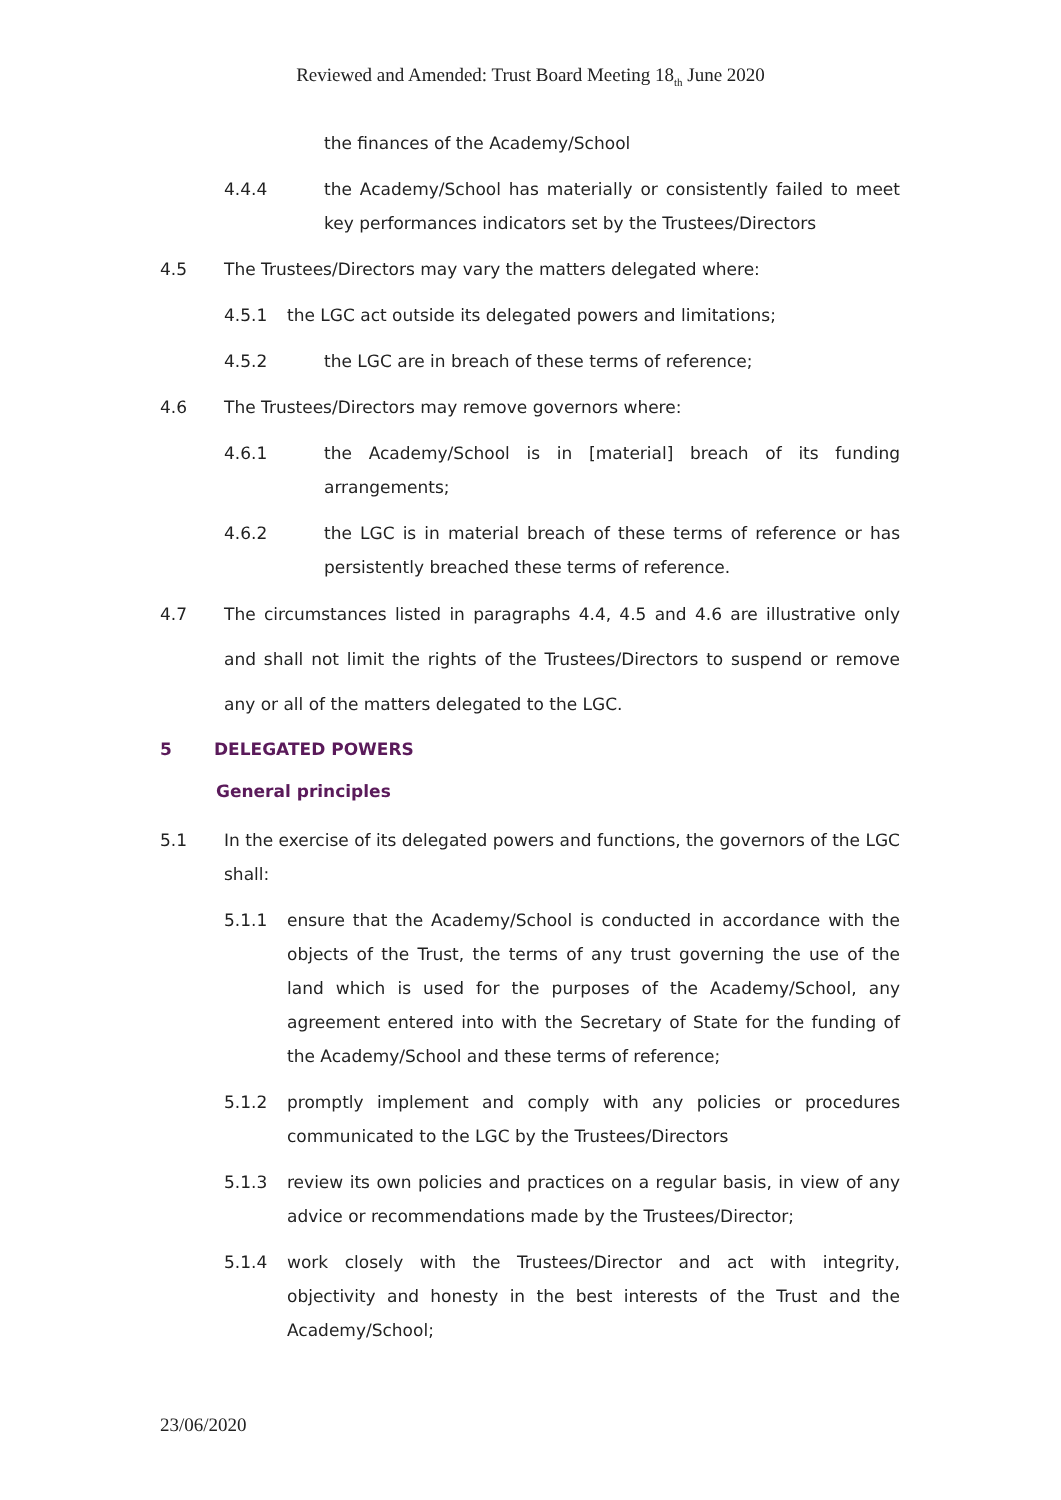Reviewed and Amended: Trust Board Meeting 18<sub>th</sub> June 2020
the finances of the Academy/School
4.4.4 the Academy/School has materially or consistently failed to meet key performances indicators set by the Trustees/Directors
4.5 The Trustees/Directors may vary the matters delegated where:
4.5.1 the LGC act outside its delegated powers and limitations;
4.5.2 the LGC are in breach of these terms of reference;
4.6 The Trustees/Directors may remove governors where:
4.6.1 the Academy/School is in [material] breach of its funding arrangements;
4.6.2 the LGC is in material breach of these terms of reference or has persistently breached these terms of reference.
4.7 The circumstances listed in paragraphs 4.4, 4.5 and 4.6 are illustrative only and shall not limit the rights of the Trustees/Directors to suspend or remove any or all of the matters delegated to the LGC.
5 DELEGATED POWERS
General principles
5.1 In the exercise of its delegated powers and functions, the governors of the LGC shall:
5.1.1 ensure that the Academy/School is conducted in accordance with the objects of the Trust, the terms of any trust governing the use of the land which is used for the purposes of the Academy/School, any agreement entered into with the Secretary of State for the funding of the Academy/School and these terms of reference;
5.1.2 promptly implement and comply with any policies or procedures communicated to the LGC by the Trustees/Directors
5.1.3 review its own policies and practices on a regular basis, in view of any advice or recommendations made by the Trustees/Director;
5.1.4 work closely with the Trustees/Director and act with integrity, objectivity and honesty in the best interests of the Trust and the Academy/School;
23/06/2020